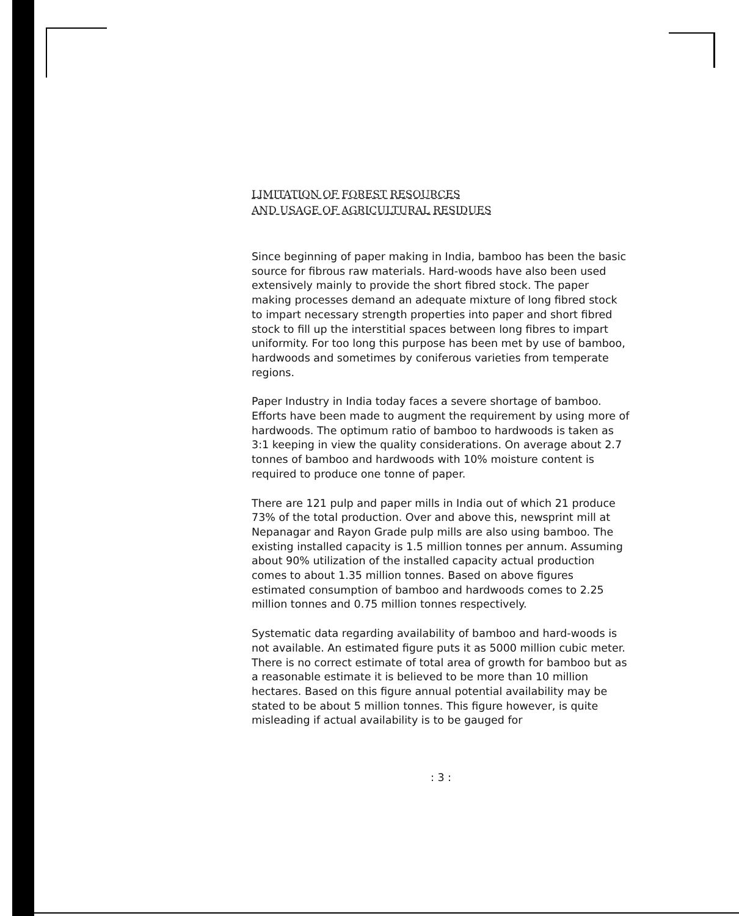LIMITATION OF FOREST RESOURCES
AND USAGE OF AGRICULTURAL RESIDUES
Since beginning of paper making in India, bamboo has been the basic source for fibrous raw materials. Hard-woods have also been used extensively mainly to provide the short fibred stock. The paper making processes demand an adequate mixture of long fibred stock to impart necessary strength properties into paper and short fibred stock to fill up the interstitial spaces between long fibres to impart uniformity. For too long this purpose has been met by use of bamboo, hardwoods and sometimes by coniferous varieties from temperate regions.
Paper Industry in India today faces a severe shortage of bamboo. Efforts have been made to augment the requirement by using more of hardwoods. The optimum ratio of bamboo to hardwoods is taken as 3:1 keeping in view the quality considerations. On average about 2.7 tonnes of bamboo and hardwoods with 10% moisture content is required to produce one tonne of paper.
There are 121 pulp and paper mills in India out of which 21 produce 73% of the total production. Over and above this, newsprint mill at Nepanagar and Rayon Grade pulp mills are also using bamboo. The existing installed capacity is 1.5 million tonnes per annum. Assuming about 90% utilization of the installed capacity actual production comes to about 1.35 million tonnes. Based on above figures estimated consumption of bamboo and hardwoods comes to 2.25 million tonnes and 0.75 million tonnes respectively.
Systematic data regarding availability of bamboo and hard-woods is not available. An estimated figure puts it as 5000 million cubic meter. There is no correct estimate of total area of growth for bamboo but as a reasonable estimate it is believed to be more than 10 million hectares. Based on this figure annual potential availability may be stated to be about 5 million tonnes. This figure however, is quite misleading if actual availability is to be gauged for
: 3 :